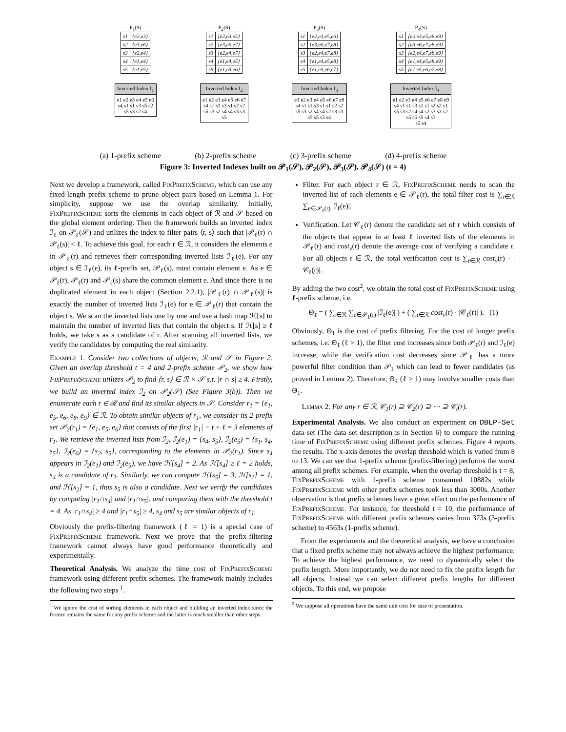P<sub>1</sub>(S)
| s1 | {e2,e3} |
| s2 | {e3,e6} |
| s3 | {e2,e4} |
| s4 | {e1,e4} |
| s5 | {e1,e5} |
Inverted Index I<sub>1</sub>
e1 e2 e3 e4 e5 e6
s4 s1 s1 s3 s5 s2
s5 s3 s2 s4
P<sub>2</sub>(S)
| s1 | {e2,e3,e5} |
| s2 | {e3,e6,e7} |
| s3 | {e2,e4,e7} |
| s4 | {e1,e4,e5} |
| s5 | {e1,e5,e6} |
Inverted Index I<sub>2</sub>
e1 e2 e3 e4 e5 e6 e7
s4 s1 s1 s3 s1 s2 s2
s5 s3 s2 s4 s4 s5 s3
s5
P<sub>3</sub>(S)
| s1 | {e2,e3,e5,e6} |
| s2 | {e3,e6,e7,e8} |
| s3 | {e2,e4,e7,e8} |
| s4 | {e1,e4,e5,e8} |
| s5 | {e1,e5,e6,e7} |
Inverted Index I<sub>3</sub>
e1 e2 e3 e4 e5 e6 e7 e8
s4 s1 s1 s3 s1 s1 s2 s2
s5 s3 s2 s4 s4 s2 s3 s3
s5 s5 s5 s4
P<sub>4</sub>(S)
| s1 | {e2,e3,e5,e6,e9} |
| s2 | {e3,e6,e7,e8,e9} |
| s3 | {e2,e4,e7,e8,e9} |
| s4 | {e1,e4,e5,e8,e9} |
| s5 | {e1,e5,e6,e7,e8} |
Inverted Index I<sub>4</sub>
e1 e2 e3 e4 e5 e6 e7 e8 e9
s4 s1 s1 s3 s1 s1 s2 s2 s1
s5 s3 s2 s4 s4 s2 s3 s3 s2
s5 s5 s5 s4 s3
s5 s4
(a) 1-prefix scheme (b) 2-prefix scheme (c) 3-prefix scheme (d) 4-prefix scheme
Figure 3: Inverted Indexes built on 𝒫<sub>1</sub>(𝒮), 𝒫<sub>2</sub>(𝒮), 𝒫<sub>3</sub>(𝒮), 𝒫<sub>4</sub>(𝒮) (t = 4)
Next we develop a framework, called FixPrefixScheme, which can use any fixed-length prefix scheme to prune object pairs based on Lemma 1. For simplicity, suppose we use the overlap similarity. Initially, FixPrefixScheme sorts the elements in each object of ℛ and 𝒮 based on the global element ordering. Then the framework builds an inverted index ℐ<sub>ℓ</sub> on 𝒫<sub>ℓ</sub>(𝒮) and utilizes the index to filter pairs ⟨r, s⟩ such that |𝒫<sub>ℓ</sub>(r) ∩ 𝒫<sub>ℓ</sub>(s)| < ℓ. To achieve this goal, for each r ∈ ℛ, it considers the elements e in 𝒫<sub>ℓ</sub>(r) and retrieves their corresponding inverted lists ℐ<sub>ℓ</sub>(e). For any object s ∈ ℐ<sub>ℓ</sub>(e), its ℓ-prefix set, 𝒫<sub>ℓ</sub>(s), must contain element e. As e ∈ 𝒫<sub>ℓ</sub>(r), 𝒫<sub>ℓ</sub>(r) and 𝒫<sub>ℓ</sub>(s) share the common element e. And since there is no duplicated element in each object (Section 2.2.1), |𝒫<sub>ℓ</sub>(r) ∩ 𝒫<sub>ℓ</sub>(s)| is exactly the number of inverted lists ℐ<sub>ℓ</sub>(e) for e ∈ 𝒫<sub>ℓ</sub>(r) that contain the object s. We scan the inverted lists one by one and use a hash map ℋ[s] to maintain the number of inverted lists that contain the object s. If ℋ[s] ≥ ℓ holds, we take s as a candidate of r. After scanning all inverted lists, we verify the candidates by computing the real similarity.
Example 1. Consider two collections of objects, ℛ and 𝒮 in Figure 2. Given an overlap threshold t = 4 and 2-prefix scheme 𝒫<sub>2</sub>, we show how FixPrefixScheme utilizes 𝒫<sub>2</sub> to find ⟨r, s⟩ ∈ ℛ × 𝒮 s.t. |r ∩ s| ≥ 4. Firstly, we build an inverted index ℐ<sub>2</sub> on 𝒫<sub>2</sub>(𝒮) (See Figure 3(b)). Then we enumerate each r ∈ ℛ and find its similar objects in 𝒮. Consider r<sub>1</sub> = {e<sub>1</sub>, e<sub>5</sub>, e<sub>6</sub>, e<sub>8</sub>, e<sub>9</sub>} ∈ ℛ. To obtain similar objects of r<sub>1</sub>, we consider its 2-prefix set 𝒫<sub>2</sub>(r<sub>1</sub>) = {e<sub>1</sub>, e<sub>5</sub>, e<sub>6</sub>} that consists of the first |r<sub>1</sub>| − t + ℓ = 3 elements of r<sub>1</sub>. We retrieve the inverted lists from ℐ<sub>2</sub>, ℐ<sub>2</sub>(e<sub>1</sub>) = {s<sub>4</sub>, s<sub>5</sub>}, ℐ<sub>2</sub>(e<sub>5</sub>) = {s<sub>1</sub>, s<sub>4</sub>, s<sub>5</sub>}, ℐ<sub>2</sub>(e<sub>6</sub>) = {s<sub>2</sub>, s<sub>5</sub>}, corresponding to the elements in 𝒫<sub>2</sub>(r<sub>1</sub>). Since s<sub>4</sub> appears in ℐ<sub>2</sub>(e<sub>1</sub>) and ℐ<sub>2</sub>(e<sub>5</sub>), we have ℋ[s<sub>4</sub>] = 2. As ℋ[s<sub>4</sub>] ≥ ℓ = 2 holds, s<sub>4</sub> is a candidate of r<sub>1</sub>. Similarly, we can compute ℋ[s<sub>5</sub>] = 3, ℋ[s<sub>1</sub>] = 1, and ℋ[s<sub>2</sub>] = 1, thus s<sub>5</sub> is also a candidate. Next we verify the candidates by computing |r<sub>1</sub>∩s<sub>4</sub>| and |r<sub>1</sub>∩s<sub>5</sub>|, and comparing them with the threshold t = 4. As |r<sub>1</sub>∩s<sub>4</sub>| ≥ 4 and |r<sub>1</sub>∩s<sub>5</sub>| ≥ 4, s<sub>4</sub> and s<sub>5</sub> are similar objects of r<sub>1</sub>.
Obviously the prefix-filtering framework (ℓ = 1) is a special case of FixPrefixScheme framework. Next we prove that the prefix-filtering framework cannot always have good performance theoretically and experimentally.
Theoretical Analysis. We analyze the time cost of FixPrefixScheme framework using different prefix schemes. The framework mainly includes the following two steps <sup>1</sup>.
<sup>1</sup> We ignore the cost of sorting elements in each object and building an inverted index since the former remains the same for any prefix scheme and the latter is much smaller than other steps.
Filter. For each object r ∈ ℛ, FixPrefixScheme needs to scan the inverted list of each elements e ∈ 𝒫<sub>ℓ</sub>(r), the total filter cost is ∑<sub>r∈ℛ</sub> ∑<sub>e∈𝒫<sub>ℓ</sub>(r)</sub> |ℐ<sub>ℓ</sub>(e)|.
Verification. Let 𝒞<sub>ℓ</sub>(r) denote the candidate set of r which consists of the objects that appear in at least ℓ inverted lists of the elements in 𝒫<sub>ℓ</sub>(r) and cost<sub>v</sub>(r) denote the average cost of verifying a candidate r. For all objects r ∈ ℛ, the total verification cost is ∑<sub>r∈ℛ</sub> cost<sub>v</sub>(r) · |𝒞<sub>ℓ</sub>(r)|.
By adding the two cost<sup>2</sup>, we obtain the total cost of FixPrefixScheme using ℓ-prefix scheme, i.e.
Θ<sub>ℓ</sub> = ( ∑<sub>r∈ℛ</sub> ∑<sub>e∈𝒫<sub>ℓ</sub>(r)</sub> |ℐ<sub>ℓ</sub>(e)| ) + ( ∑<sub>r∈ℛ</sub> cost<sub>v</sub>(r) · |𝒞<sub>ℓ</sub>(r)| ). (1)
Obviously, Θ<sub>1</sub> is the cost of prefix filtering. For the cost of longer prefix schemes, i.e. Θ<sub>ℓ</sub> (ℓ > 1), the filter cost increases since both 𝒫<sub>ℓ</sub>(r) and ℐ<sub>ℓ</sub>(e) increase, while the verification cost decreases since 𝒫<sub>ℓ</sub> has a more powerful filter condition than 𝒫<sub>1</sub> which can lead to fewer candidates (as proved in Lemma 2). Therefore, Θ<sub>ℓ</sub> (ℓ > 1) may involve smaller costs than Θ<sub>1</sub>.
Lemma 2. For any r ∈ ℛ, 𝒞<sub>1</sub>(r) ⊇ 𝒞<sub>2</sub>(r) ⊇ ⋯ ⊇ 𝒞<sub>t</sub>(r).
Experimental Analysis. We also conduct an experiment on DBLP-Set data set (The data set description is in Section 6) to compare the running time of FixPrefixScheme using different prefix schemes. Figure 4 reports the results. The x-axis denotes the overlap threshold which is varied from 8 to 13. We can see that 1-prefix scheme (prefix-filtering) performs the worst among all prefix schemes. For example, when the overlap threshold is t = 8, FixPrefixScheme with 1-prefix scheme consumed 10882s while FixPrefixScheme with other prefix schemes took less than 3000s. Another observation is that prefix schemes have a great effect on the performance of FixPrefixScheme. For instance, for threshold t = 10, the performance of FixPrefixScheme with different prefix schemes varies from 373s (3-prefix scheme) to 4563s (1-prefix scheme).
From the experiments and the theoretical analysis, we have a conclusion that a fixed prefix scheme may not always achieve the highest performance. To achieve the highest performance, we need to dynamically select the prefix length. More importantly, we do not need to fix the prefix length for all objects. Instead we can select different prefix lengths for different objects. To this end, we propose
<sup>2</sup> We suppose all operations have the same unit cost for ease of presentation.